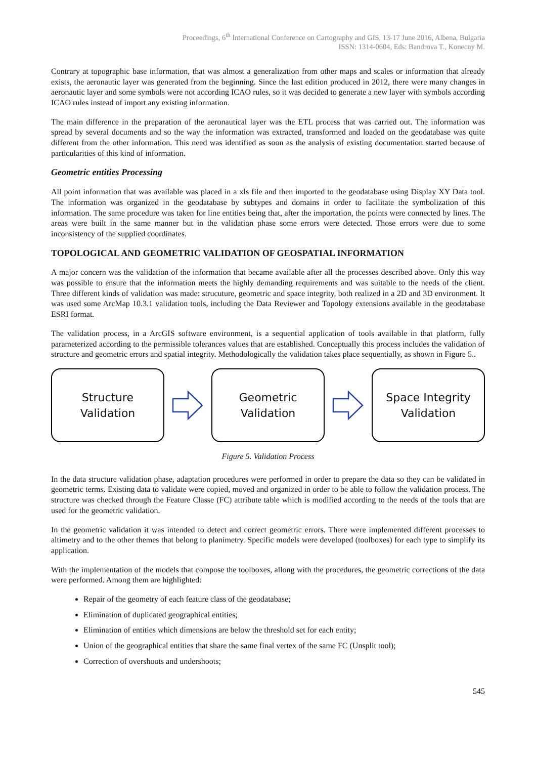Proceedings, 6<sup>th</sup> International Conference on Cartography and GIS, 13-17 June 2016, Albena, Bulgaria
ISSN: 1314-0604, Eds: Bandrova T., Konecny M.
Contrary at topographic base information, that was almost a generalization from other maps and scales or information that already exists, the aeronautic layer was generated from the beginning. Since the last edition produced in 2012, there were many changes in aeronautic layer and some symbols were not according ICAO rules, so it was decided to generate a new layer with symbols according ICAO rules instead of import any existing information.
The main difference in the preparation of the aeronautical layer was the ETL process that was carried out. The information was spread by several documents and so the way the information was extracted, transformed and loaded on the geodatabase was quite different from the other information. This need was identified as soon as the analysis of existing documentation started because of particularities of this kind of information.
Geometric entities Processing
All point information that was available was placed in a xls file and then imported to the geodatabase using Display XY Data tool. The information was organized in the geodatabase by subtypes and domains in order to facilitate the symbolization of this information. The same procedure was taken for line entities being that, after the importation, the points were connected by lines. The areas were built in the same manner but in the validation phase some errors were detected. Those errors were due to some inconsistency of the supplied coordinates.
TOPOLOGICAL AND GEOMETRIC VALIDATION OF GEOSPATIAL INFORMATION
A major concern was the validation of the information that became available after all the processes described above. Only this way was possible to ensure that the information meets the highly demanding requirements and was suitable to the needs of the client. Three different kinds of validation was made: strucuture, geometric and space integrity, both realized in a 2D and 3D environment. It was used some ArcMap 10.3.1 validation tools, including the Data Reviewer and Topology extensions available in the geodatabase ESRI format.
The validation process, in a ArcGIS software environment, is a sequential application of tools available in that platform, fully parameterized according to the permissible tolerances values that are established. Conceptually this process includes the validation of structure and geometric errors and spatial integrity. Methodologically the validation takes place sequentially, as shown in Figure 5..
Structure
Validation
Geometric
Validation
Space Integrity
Validation
Figure 5. Validation Process
In the data structure validation phase, adaptation procedures were performed in order to prepare the data so they can be validated in geometric terms. Existing data to validate were copied, moved and organized in order to be able to follow the validation process. The structure was checked through the Feature Classe (FC) attribute table which is modified according to the needs of the tools that are used for the geometric validation.
In the geometric validation it was intended to detect and correct geometric errors. There were implemented different processes to altimetry and to the other themes that belong to planimetry. Specific models were developed (toolboxes) for each type to simplify its application.
With the implementation of the models that compose the toolboxes, allong with the procedures, the geometric corrections of the data were performed. Among them are highlighted:
Repair of the geometry of each feature class of the geodatabase;
Elimination of duplicated geographical entities;
Elimination of entities which dimensions are below the threshold set for each entity;
Union of the geographical entities that share the same final vertex of the same FC (Unsplit tool);
Correction of overshoots and undershoots;
545